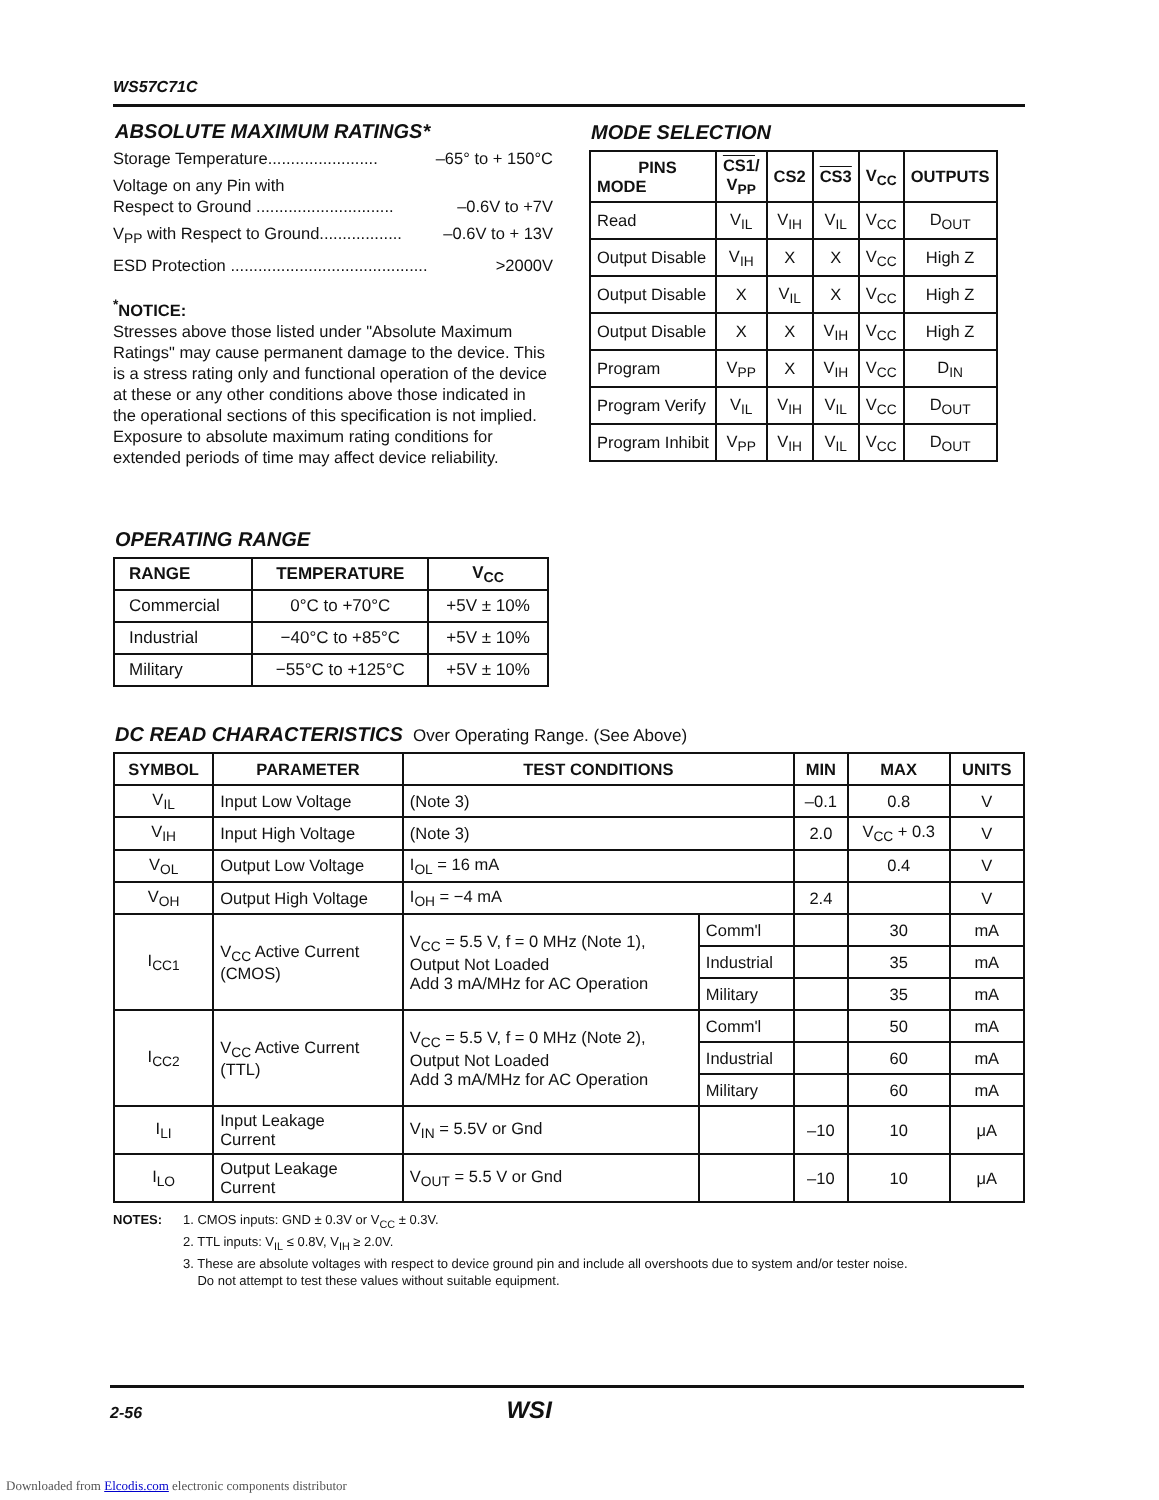WS57C71C
ABSOLUTE MAXIMUM RATINGS*
Storage Temperature........................ –65° to + 150°C
Voltage on any Pin with
Respect to Ground .............................. –0.6V to +7V
V<sub>PP</sub> with Respect to Ground.................. –0.6V to + 13V
ESD Protection ........................................... >2000V
<sup>*</sup> NOTICE:
Stresses above those listed under "Absolute Maximum Ratings" may cause permanent damage to the device. This is a stress rating only and functional operation of the device at these or any other conditions above those indicated in the operational sections of this specification is not implied. Exposure to absolute maximum rating conditions for extended periods of time may affect device reliability.
MODE SELECTION
| PINS MODE | CS1 / V<sub>PP</sub> | CS2 | CS3 | V<sub>CC</sub> | OUTPUTS |
| --- | --- | --- | --- | --- | --- |
| Read | V<sub>IL</sub> | V<sub>IH</sub> | V<sub>IL</sub> | V<sub>CC</sub> | D<sub>OUT</sub> |
| Output Disable | V<sub>IH</sub> | X | X | V<sub>CC</sub> | High Z |
| Output Disable | X | V<sub>IL</sub> | X | V<sub>CC</sub> | High Z |
| Output Disable | X | X | V<sub>IH</sub> | V<sub>CC</sub> | High Z |
| Program | V<sub>PP</sub> | X | V<sub>IH</sub> | V<sub>CC</sub> | D<sub>IN</sub> |
| Program Verify | V<sub>IL</sub> | V<sub>IH</sub> | V<sub>IL</sub> | V<sub>CC</sub> | D<sub>OUT</sub> |
| Program Inhibit | V<sub>PP</sub> | V<sub>IH</sub> | V<sub>IL</sub> | V<sub>CC</sub> | D<sub>OUT</sub> |
OPERATING RANGE
| RANGE | TEMPERATURE | V<sub>CC</sub> |
| --- | --- | --- |
| Commercial | 0°C to +70°C | +5V ± 10% |
| Industrial | −40°C to +85°C | +5V ± 10% |
| Military | −55°C to +125°C | +5V ± 10% |
DC READ CHARACTERISTICS Over Operating Range. (See Above)
| SYMBOL | PARAMETER | TEST CONDITIONS | | MIN | MAX | UNITS |
| --- | --- | --- | --- | --- | --- | --- |
| V<sub>IL</sub> | Input Low Voltage | (Note 3) | | –0.1 | 0.8 | V |
| V<sub>IH</sub> | Input High Voltage | (Note 3) | | 2.0 | V<sub>CC</sub> + 0.3 | V |
| V<sub>OL</sub> | Output Low Voltage | I<sub>OL</sub> = 16 mA | | | 0.4 | V |
| V<sub>OH</sub> | Output High Voltage | I<sub>OH</sub> = −4 mA | | 2.4 | | V |
| I<sub>CC1</sub> | V<sub>CC</sub> Active Current (CMOS) | V<sub>CC</sub> = 5.5 V, f = 0 MHz (Note 1), Output Not Loaded Add 3 mA/MHz for AC Operation | Comm'l | | 30 | mA |
| | | | Industrial | | 35 | mA |
| | | | Military | | 35 | mA |
| I<sub>CC2</sub> | V<sub>CC</sub> Active Current (TTL) | V<sub>CC</sub> = 5.5 V, f = 0 MHz (Note 2), Output Not Loaded Add 3 mA/MHz for AC Operation | Comm'l | | 50 | mA |
| | | | Industrial | | 60 | mA |
| | | | Military | | 60 | mA |
| I<sub>LI</sub> | Input Leakage Current | V<sub>IN</sub> = 5.5V or Gnd | | –10 | 10 | μA |
| I<sub>LO</sub> | Output Leakage Current | V<sub>OUT</sub> = 5.5 V or Gnd | | –10 | 10 | μA |
NOTES: 1. CMOS inputs: GND ± 0.3V or V<sub>CC</sub> ± 0.3V.
2. TTL inputs: V<sub>IL</sub> ≤ 0.8V, V<sub>IH</sub> ≥ 2.0V.
3. These are absolute voltages with respect to device ground pin and include all overshoots due to system and/or tester noise.
Do not attempt to test these values without suitable equipment.
2-56 WSI
Downloaded from Elcodis.com electronic components distributor